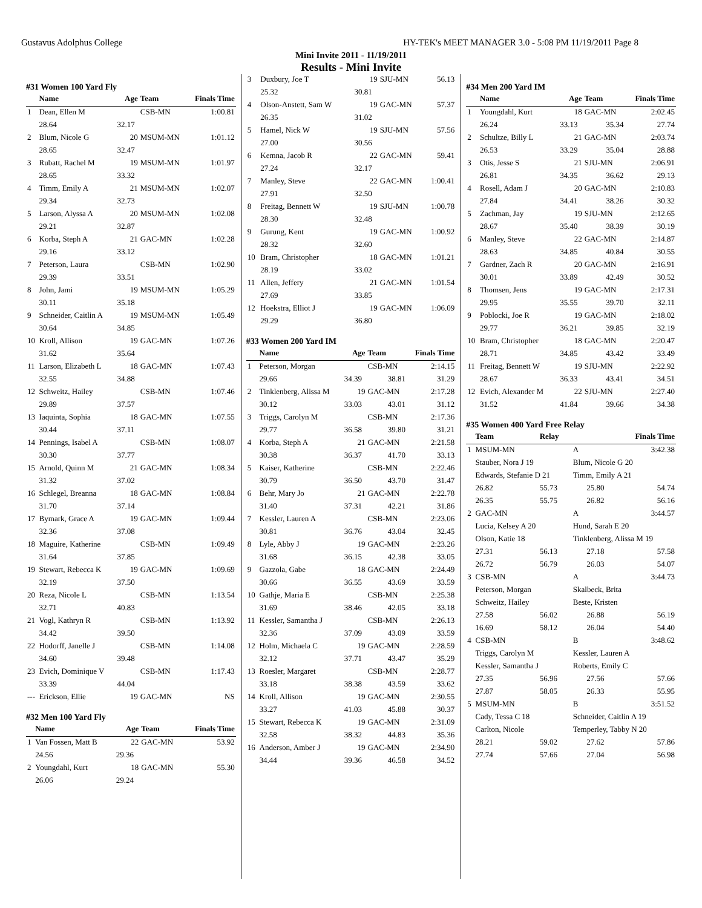Gustavus Adolphus College HY-TEK's MEET MANAGER 3.0 - 5:08 PM 11/19/2011 Page 8
Mini Invite 2011 - 11/19/2011
Results - Mini Invite
#31 Women 100 Yard Fly
| | Name | Age | Team | Finals Time |
| --- | --- | --- | --- | --- |
| 1 | Dean, Ellen M | | CSB-MN | 1:00.81 |
| | 28.64 | 32.17 | | |
| 2 | Blum, Nicole G | 20 | MSUM-MN | 1:01.12 |
| | 28.65 | 32.47 | | |
| 3 | Rubatt, Rachel M | 19 | MSUM-MN | 1:01.97 |
| | 28.65 | 33.32 | | |
| 4 | Timm, Emily A | 21 | MSUM-MN | 1:02.07 |
| | 29.34 | 32.73 | | |
| 5 | Larson, Alyssa A | 20 | MSUM-MN | 1:02.08 |
| | 29.21 | 32.87 | | |
| 6 | Korba, Steph A | 21 | GAC-MN | 1:02.28 |
| | 29.16 | 33.12 | | |
| 7 | Peterson, Laura | | CSB-MN | 1:02.90 |
| | 29.39 | 33.51 | | |
| 8 | John, Jami | 19 | MSUM-MN | 1:05.29 |
| | 30.11 | 35.18 | | |
| 9 | Schneider, Caitlin A | 19 | MSUM-MN | 1:05.49 |
| | 30.64 | 34.85 | | |
| 10 | Kroll, Allison | 19 | GAC-MN | 1:07.26 |
| | 31.62 | 35.64 | | |
| 11 | Larson, Elizabeth L | 18 | GAC-MN | 1:07.43 |
| | 32.55 | 34.88 | | |
| 12 | Schweitz, Hailey | | CSB-MN | 1:07.46 |
| | 29.89 | 37.57 | | |
| 13 | Iaquinta, Sophia | 18 | GAC-MN | 1:07.55 |
| | 30.44 | 37.11 | | |
| 14 | Pennings, Isabel A | | CSB-MN | 1:08.07 |
| | 30.30 | 37.77 | | |
| 15 | Arnold, Quinn M | 21 | GAC-MN | 1:08.34 |
| | 31.32 | 37.02 | | |
| 16 | Schlegel, Breanna | 18 | GAC-MN | 1:08.84 |
| | 31.70 | 37.14 | | |
| 17 | Bymark, Grace A | 19 | GAC-MN | 1:09.44 |
| | 32.36 | 37.08 | | |
| 18 | Maguire, Katherine | | CSB-MN | 1:09.49 |
| | 31.64 | 37.85 | | |
| 19 | Stewart, Rebecca K | 19 | GAC-MN | 1:09.69 |
| | 32.19 | 37.50 | | |
| 20 | Reza, Nicole L | | CSB-MN | 1:13.54 |
| | 32.71 | 40.83 | | |
| 21 | Vogl, Kathryn R | | CSB-MN | 1:13.92 |
| | 34.42 | 39.50 | | |
| 22 | Hodorff, Janelle J | | CSB-MN | 1:14.08 |
| | 34.60 | 39.48 | | |
| 23 | Evich, Dominique V | | CSB-MN | 1:17.43 |
| | 33.39 | 44.04 | | |
| --- | Erickson, Ellie | 19 | GAC-MN | NS |
#32 Men 100 Yard Fly
| | Name | Age | Team | Finals Time |
| --- | --- | --- | --- | --- |
| 1 | Van Fossen, Matt B | 22 | GAC-MN | 53.92 |
| | 24.56 | 29.36 | | |
| 2 | Youngdahl, Kurt | 18 | GAC-MN | 55.30 |
| | 26.06 | 29.24 | | |
| 3 | Duxbury, Joe T | 19 | SJU-MN | 56.13 |
| | 25.32 | 30.81 | | |
| 4 | Olson-Anstett, Sam W | 19 | GAC-MN | 57.37 |
| | 26.35 | 31.02 | | |
| 5 | Hamel, Nick W | 19 | SJU-MN | 57.56 |
| | 27.00 | 30.56 | | |
| 6 | Kemna, Jacob R | 22 | GAC-MN | 59.41 |
| | 27.24 | 32.17 | | |
| 7 | Manley, Steve | 22 | GAC-MN | 1:00.41 |
| | 27.91 | 32.50 | | |
| 8 | Freitag, Bennett W | 19 | SJU-MN | 1:00.78 |
| | 28.30 | 32.48 | | |
| 9 | Gurung, Kent | 19 | GAC-MN | 1:00.92 |
| | 28.32 | 32.60 | | |
| 10 | Bram, Christopher | 18 | GAC-MN | 1:01.21 |
| | 28.19 | 33.02 | | |
| 11 | Allen, Jeffery | 21 | GAC-MN | 1:01.54 |
| | 27.69 | 33.85 | | |
| 12 | Hoekstra, Elliot J | 19 | GAC-MN | 1:06.09 |
| | 29.29 | 36.80 | | |
#33 Women 200 Yard IM
| | Name | Age | Team | Finals Time |
| --- | --- | --- | --- | --- |
| 1 | Peterson, Morgan | | CSB-MN | 2:14.15 |
| | 29.66 | 34.39 | 38.81 | 31.29 |
| 2 | Tinklenberg, Alissa M | 19 | GAC-MN | 2:17.28 |
| | 30.12 | 33.03 | 43.01 | 31.12 |
| 3 | Triggs, Carolyn M | | CSB-MN | 2:17.36 |
| | 29.77 | 36.58 | 39.80 | 31.21 |
| 4 | Korba, Steph A | 21 | GAC-MN | 2:21.58 |
| | 30.38 | 36.37 | 41.70 | 33.13 |
| 5 | Kaiser, Katherine | | CSB-MN | 2:22.46 |
| | 30.79 | 36.50 | 43.70 | 31.47 |
| 6 | Behr, Mary Jo | 21 | GAC-MN | 2:22.78 |
| | 31.40 | 37.31 | 42.21 | 31.86 |
| 7 | Kessler, Lauren A | | CSB-MN | 2:23.06 |
| | 30.81 | 36.76 | 43.04 | 32.45 |
| 8 | Lyle, Abby J | 19 | GAC-MN | 2:23.26 |
| | 31.68 | 36.15 | 42.38 | 33.05 |
| 9 | Gazzola, Gabe | 18 | GAC-MN | 2:24.49 |
| | 30.66 | 36.55 | 43.69 | 33.59 |
| 10 | Gathje, Maria E | | CSB-MN | 2:25.38 |
| | 31.69 | 38.46 | 42.05 | 33.18 |
| 11 | Kessler, Samantha J | | CSB-MN | 2:26.13 |
| | 32.36 | 37.09 | 43.09 | 33.59 |
| 12 | Holm, Michaela C | 19 | GAC-MN | 2:28.59 |
| | 32.12 | 37.71 | 43.47 | 35.29 |
| 13 | Roesler, Margaret | | CSB-MN | 2:28.77 |
| | 33.18 | 38.38 | 43.59 | 33.62 |
| 14 | Kroll, Allison | 19 | GAC-MN | 2:30.55 |
| | 33.27 | 41.03 | 45.88 | 30.37 |
| 15 | Stewart, Rebecca K | 19 | GAC-MN | 2:31.09 |
| | 32.58 | 38.32 | 44.83 | 35.36 |
| 16 | Anderson, Amber J | 19 | GAC-MN | 2:34.90 |
| | 34.44 | 39.36 | 46.58 | 34.52 |
#34 Men 200 Yard IM
| | Name | Age | Team | Finals Time |
| --- | --- | --- | --- | --- |
| 1 | Youngdahl, Kurt | 18 | GAC-MN | 2:02.45 |
| | 26.24 | 33.13 | 35.34 | 27.74 |
| 2 | Schultze, Billy L | 21 | GAC-MN | 2:03.74 |
| | 26.53 | 33.29 | 35.04 | 28.88 |
| 3 | Otis, Jesse S | 21 | SJU-MN | 2:06.91 |
| | 26.81 | 34.35 | 36.62 | 29.13 |
| 4 | Rosell, Adam J | 20 | GAC-MN | 2:10.83 |
| | 27.84 | 34.41 | 38.26 | 30.32 |
| 5 | Zachman, Jay | 19 | SJU-MN | 2:12.65 |
| | 28.67 | 35.40 | 38.39 | 30.19 |
| 6 | Manley, Steve | 22 | GAC-MN | 2:14.87 |
| | 28.63 | 34.85 | 40.84 | 30.55 |
| 7 | Gardner, Zach R | 20 | GAC-MN | 2:16.91 |
| | 30.01 | 33.89 | 42.49 | 30.52 |
| 8 | Thomsen, Jens | 19 | GAC-MN | 2:17.31 |
| | 29.95 | 35.55 | 39.70 | 32.11 |
| 9 | Poblocki, Joe R | 19 | GAC-MN | 2:18.02 |
| | 29.77 | 36.21 | 39.85 | 32.19 |
| 10 | Bram, Christopher | 18 | GAC-MN | 2:20.47 |
| | 28.71 | 34.85 | 43.42 | 33.49 |
| 11 | Freitag, Bennett W | 19 | SJU-MN | 2:22.92 |
| | 28.67 | 36.33 | 43.41 | 34.51 |
| 12 | Evich, Alexander M | 22 | SJU-MN | 2:27.40 |
| | 31.52 | 41.84 | 39.66 | 34.38 |
#35 Women 400 Yard Free Relay
| | Team | Relay | | Finals Time |
| --- | --- | --- | --- | --- |
| 1 | MSUM-MN | | A | 3:42.38 |
| | Stauber, Nora J 19 | | Blum, Nicole G 20 | |
| | Edwards, Stefanie D 21 | | Timm, Emily A 21 | |
| | 26.82 | 55.73 | 25.80 | 54.74 |
| | 26.35 | 55.75 | 26.82 | 56.16 |
| 2 | GAC-MN | | A | 3:44.57 |
| | Lucia, Kelsey A 20 | | Hund, Sarah E 20 | |
| | Olson, Katie 18 | | Tinklenberg, Alissa M 19 | |
| | 27.31 | 56.13 | 27.18 | 57.58 |
| | 26.72 | 56.79 | 26.03 | 54.07 |
| 3 | CSB-MN | | A | 3:44.73 |
| | Peterson, Morgan | | Skalbeck, Brita | |
| | Schweitz, Hailey | | Beste, Kristen | |
| | 27.58 | 56.02 | 26.88 | 56.19 |
| | 16.69 | 58.12 | 26.04 | 54.40 |
| 4 | CSB-MN | | B | 3:48.62 |
| | Triggs, Carolyn M | | Kessler, Lauren A | |
| | Kessler, Samantha J | | Roberts, Emily C | |
| | 27.35 | 56.96 | 27.56 | 57.66 |
| | 27.87 | 58.05 | 26.33 | 55.95 |
| 5 | MSUM-MN | | B | 3:51.52 |
| | Cady, Tessa C 18 | | Schneider, Caitlin A 19 | |
| | Carlton, Nicole | | Temperley, Tabby N 20 | |
| | 28.21 | 59.02 | 27.62 | 57.86 |
| | 27.74 | 57.66 | 27.04 | 56.98 |